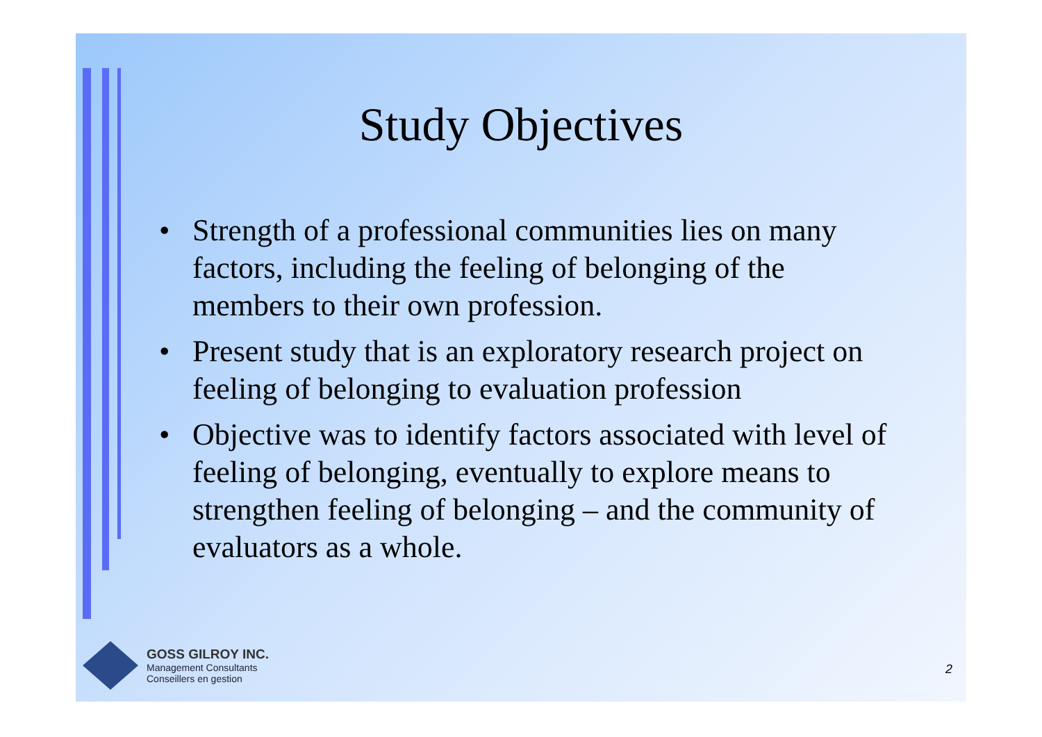Study Objectives
• Strength of a professional communities lies on many factors, including the feeling of belonging of the members to their own profession.
• Present study that is an exploratory research project on feeling of belonging to evaluation profession
• Objective was to identify factors associated with level of feeling of belonging, eventually to explore means to strengthen feeling of belonging – and the community of evaluators as a whole.
GOSS GILROY INC.
Management Consultants
Conseillers en gestion
2